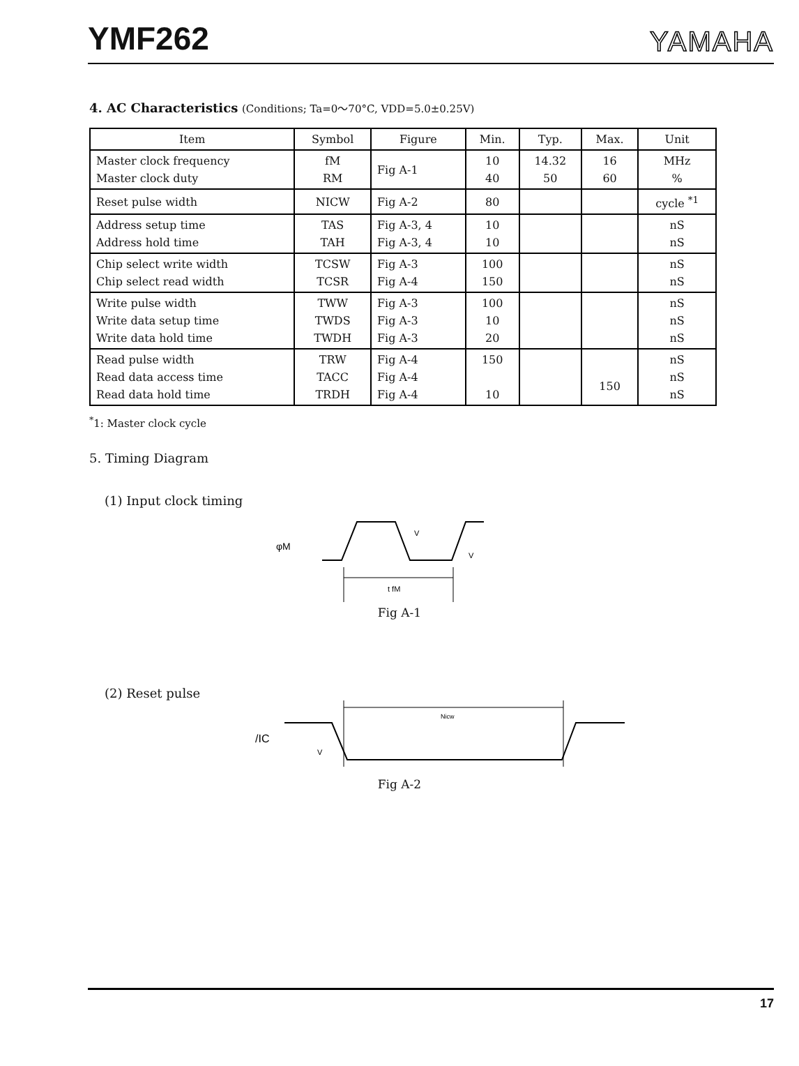YMF262
YAMAHA
4. AC Characteristics (Conditions; Ta=0～70°C, VDD=5.0±0.25V)
| Item | Symbol | Figure | Min. | Typ. | Max. | Unit |
| --- | --- | --- | --- | --- | --- | --- |
| Master clock frequency Master clock duty | fM RM | Fig A-1 | 10 40 | 14.32 50 | 16 60 | MHz % |
| Reset pulse width | NICW | Fig A-2 | 80 | | | cycle <sup>*1</sup> |
| Address setup time Address hold time | TAS TAH | Fig A-3, 4 Fig A-3, 4 | 10 10 | | | nS nS |
| Chip select write width Chip select read width | TCSW TCSR | Fig A-3 Fig A-4 | 100 150 | | | nS nS |
| Write pulse width Write data setup time Write data hold time | TWW TWDS TWDH | Fig A-3 Fig A-3 Fig A-3 | 100 10 20 | | | nS nS nS |
| Read pulse width Read data access time Read data hold time | TRW TACC TRDH | Fig A-4 Fig A-4 Fig A-4 | 150 10 | | 150 | nS nS nS |
<sup>*</sup> 1: Master clock cycle
5. Timing Diagram
(1) Input clock timing
φM
V
V
t fM
Fig A-1
(2) Reset pulse
/IC
Nicw
V
Fig A-2
17